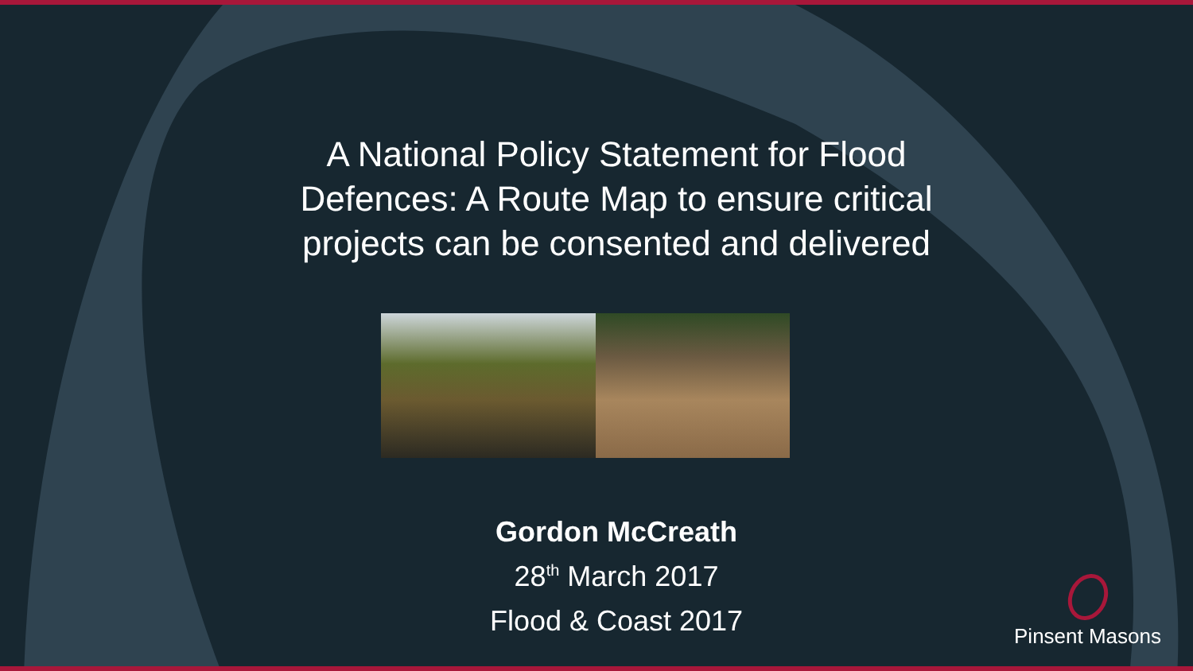A National Policy Statement for Flood Defences: A Route Map to ensure critical projects can be consented and delivered
Gordon McCreath
28<sup>th</sup> March 2017
Flood & Coast 2017
Pinsent Masons